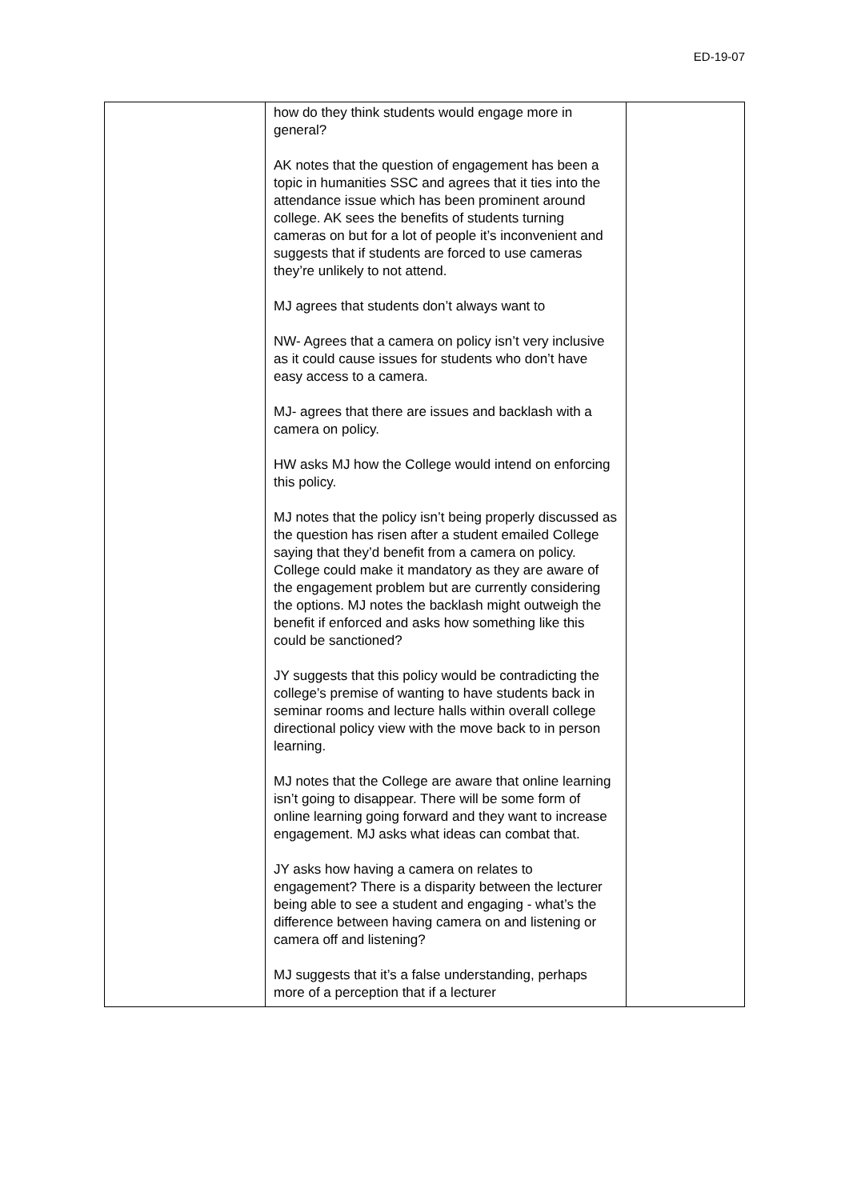ED-19-07
| | how do they think students would engage more in general? AK notes that the question of engagement has been a topic in humanities SSC and agrees that it ties into the attendance issue which has been prominent around college. AK sees the benefits of students turning cameras on but for a lot of people it’s inconvenient and suggests that if students are forced to use cameras they’re unlikely to not attend. MJ agrees that students don’t always want to NW- Agrees that a camera on policy isn’t very inclusive as it could cause issues for students who don’t have easy access to a camera. MJ- agrees that there are issues and backlash with a camera on policy. HW asks MJ how the College would intend on enforcing this policy. MJ notes that the policy isn’t being properly discussed as the question has risen after a student emailed College saying that they’d benefit from a camera on policy. College could make it mandatory as they are aware of the engagement problem but are currently considering the options. MJ notes the backlash might outweigh the benefit if enforced and asks how something like this could be sanctioned? JY suggests that this policy would be contradicting the college’s premise of wanting to have students back in seminar rooms and lecture halls within overall college directional policy view with the move back to in person learning. MJ notes that the College are aware that online learning isn’t going to disappear. There will be some form of online learning going forward and they want to increase engagement. MJ asks what ideas can combat that. JY asks how having a camera on relates to engagement? There is a disparity between the lecturer being able to see a student and engaging - what’s the difference between having camera on and listening or camera off and listening? MJ suggests that it’s a false understanding, perhaps more of a perception that if a lecturer | |